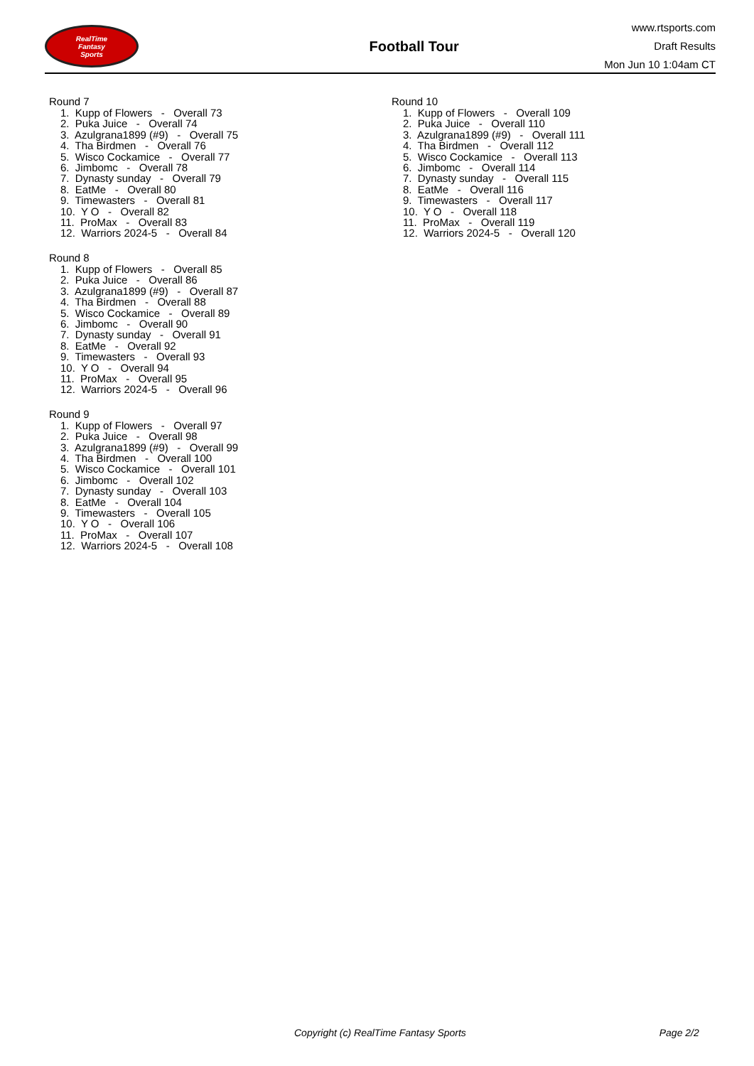RealTime
Fantasy
Sports
Football Tour
www.rtsports.com
Draft Results
Mon Jun 10 1:04am CT
Round 7
1. Kupp of Flowers - Overall 73
2. Puka Juice - Overall 74
3. Azulgrana1899 (#9) - Overall 75
4. Tha Birdmen - Overall 76
5. Wisco Cockamice - Overall 77
6. Jimbomc - Overall 78
7. Dynasty sunday - Overall 79
8. EatMe - Overall 80
9. Timewasters - Overall 81
10. Y O - Overall 82
11. ProMax - Overall 83
12. Warriors 2024-5 - Overall 84
Round 8
1. Kupp of Flowers - Overall 85
2. Puka Juice - Overall 86
3. Azulgrana1899 (#9) - Overall 87
4. Tha Birdmen - Overall 88
5. Wisco Cockamice - Overall 89
6. Jimbomc - Overall 90
7. Dynasty sunday - Overall 91
8. EatMe - Overall 92
9. Timewasters - Overall 93
10. Y O - Overall 94
11. ProMax - Overall 95
12. Warriors 2024-5 - Overall 96
Round 9
1. Kupp of Flowers - Overall 97
2. Puka Juice - Overall 98
3. Azulgrana1899 (#9) - Overall 99
4. Tha Birdmen - Overall 100
5. Wisco Cockamice - Overall 101
6. Jimbomc - Overall 102
7. Dynasty sunday - Overall 103
8. EatMe - Overall 104
9. Timewasters - Overall 105
10. Y O - Overall 106
11. ProMax - Overall 107
12. Warriors 2024-5 - Overall 108
Round 10
1. Kupp of Flowers - Overall 109
2. Puka Juice - Overall 110
3. Azulgrana1899 (#9) - Overall 111
4. Tha Birdmen - Overall 112
5. Wisco Cockamice - Overall 113
6. Jimbomc - Overall 114
7. Dynasty sunday - Overall 115
8. EatMe - Overall 116
9. Timewasters - Overall 117
10. Y O - Overall 118
11. ProMax - Overall 119
12. Warriors 2024-5 - Overall 120
Copyright (c) RealTime Fantasy Sports Page 2/2